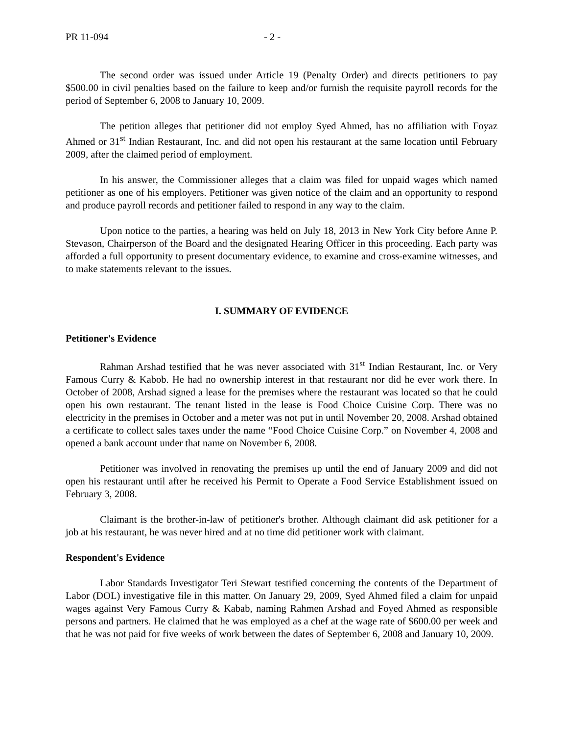PR 11-094 - 2 -
The second order was issued under Article 19 (Penalty Order) and directs petitioners to pay $500.00 in civil penalties based on the failure to keep and/or furnish the requisite payroll records for the period of September 6, 2008 to January 10, 2009.
The petition alleges that petitioner did not employ Syed Ahmed, has no affiliation with Foyaz Ahmed or 31<sup>st</sup> Indian Restaurant, Inc. and did not open his restaurant at the same location until February 2009, after the claimed period of employment.
In his answer, the Commissioner alleges that a claim was filed for unpaid wages which named petitioner as one of his employers. Petitioner was given notice of the claim and an opportunity to respond and produce payroll records and petitioner failed to respond in any way to the claim.
Upon notice to the parties, a hearing was held on July 18, 2013 in New York City before Anne P. Stevason, Chairperson of the Board and the designated Hearing Officer in this proceeding. Each party was afforded a full opportunity to present documentary evidence, to examine and cross-examine witnesses, and to make statements relevant to the issues.
I. SUMMARY OF EVIDENCE
Petitioner's Evidence
Rahman Arshad testified that he was never associated with 31<sup>st</sup> Indian Restaurant, Inc. or Very Famous Curry & Kabob. He had no ownership interest in that restaurant nor did he ever work there. In October of 2008, Arshad signed a lease for the premises where the restaurant was located so that he could open his own restaurant. The tenant listed in the lease is Food Choice Cuisine Corp. There was no electricity in the premises in October and a meter was not put in until November 20, 2008. Arshad obtained a certificate to collect sales taxes under the name “Food Choice Cuisine Corp.” on November 4, 2008 and opened a bank account under that name on November 6, 2008.
Petitioner was involved in renovating the premises up until the end of January 2009 and did not open his restaurant until after he received his Permit to Operate a Food Service Establishment issued on February 3, 2008.
Claimant is the brother-in-law of petitioner's brother. Although claimant did ask petitioner for a job at his restaurant, he was never hired and at no time did petitioner work with claimant.
Respondent's Evidence
Labor Standards Investigator Teri Stewart testified concerning the contents of the Department of Labor (DOL) investigative file in this matter. On January 29, 2009, Syed Ahmed filed a claim for unpaid wages against Very Famous Curry & Kabab, naming Rahmen Arshad and Foyed Ahmed as responsible persons and partners. He claimed that he was employed as a chef at the wage rate of $600.00 per week and that he was not paid for five weeks of work between the dates of September 6, 2008 and January 10, 2009.